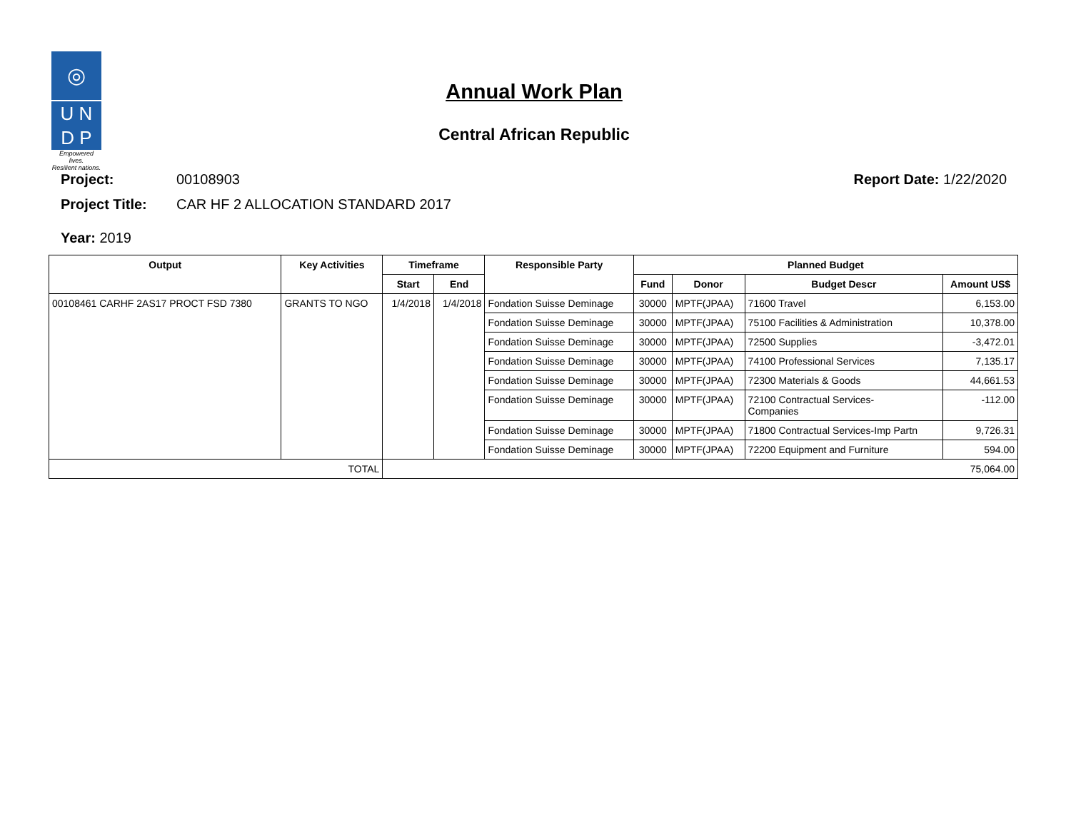◎
U N
D P
Empowered lives.
Resilient nations.
Annual Work Plan
Central African Republic
Project: 00108903 Report Date: 1/22/2020
Project Title: CAR HF 2 ALLOCATION STANDARD 2017
Year: 2019
| Output | Key Activities | Timeframe | | Responsible Party | Planned Budget | | | |
| --- | --- | --- | --- | --- | --- | --- | --- | --- |
| | | Start | End | | Fund | Donor | Budget Descr | Amount US$ |
| 00108461 CARHF 2AS17 PROCT FSD 7380 | GRANTS TO NGO | 1/4/2018 | 1/4/2018 | Fondation Suisse Deminage | 30000 | MPTF(JPAA) | 71600 Travel | 6,153.00 |
| | | | | Fondation Suisse Deminage | 30000 | MPTF(JPAA) | 75100 Facilities & Administration | 10,378.00 |
| | | | | Fondation Suisse Deminage | 30000 | MPTF(JPAA) | 72500 Supplies | -3,472.01 |
| | | | | Fondation Suisse Deminage | 30000 | MPTF(JPAA) | 74100 Professional Services | 7,135.17 |
| | | | | Fondation Suisse Deminage | 30000 | MPTF(JPAA) | 72300 Materials & Goods | 44,661.53 |
| | | | | Fondation Suisse Deminage | 30000 | MPTF(JPAA) | 72100 Contractual Services- Companies | -112.00 |
| | | | | Fondation Suisse Deminage | 30000 | MPTF(JPAA) | 71800 Contractual Services-Imp Partn | 9,726.31 |
| | | | | Fondation Suisse Deminage | 30000 | MPTF(JPAA) | 72200 Equipment and Furniture | 594.00 |
| TOTAL | | 75,064.00 | | | | | | |